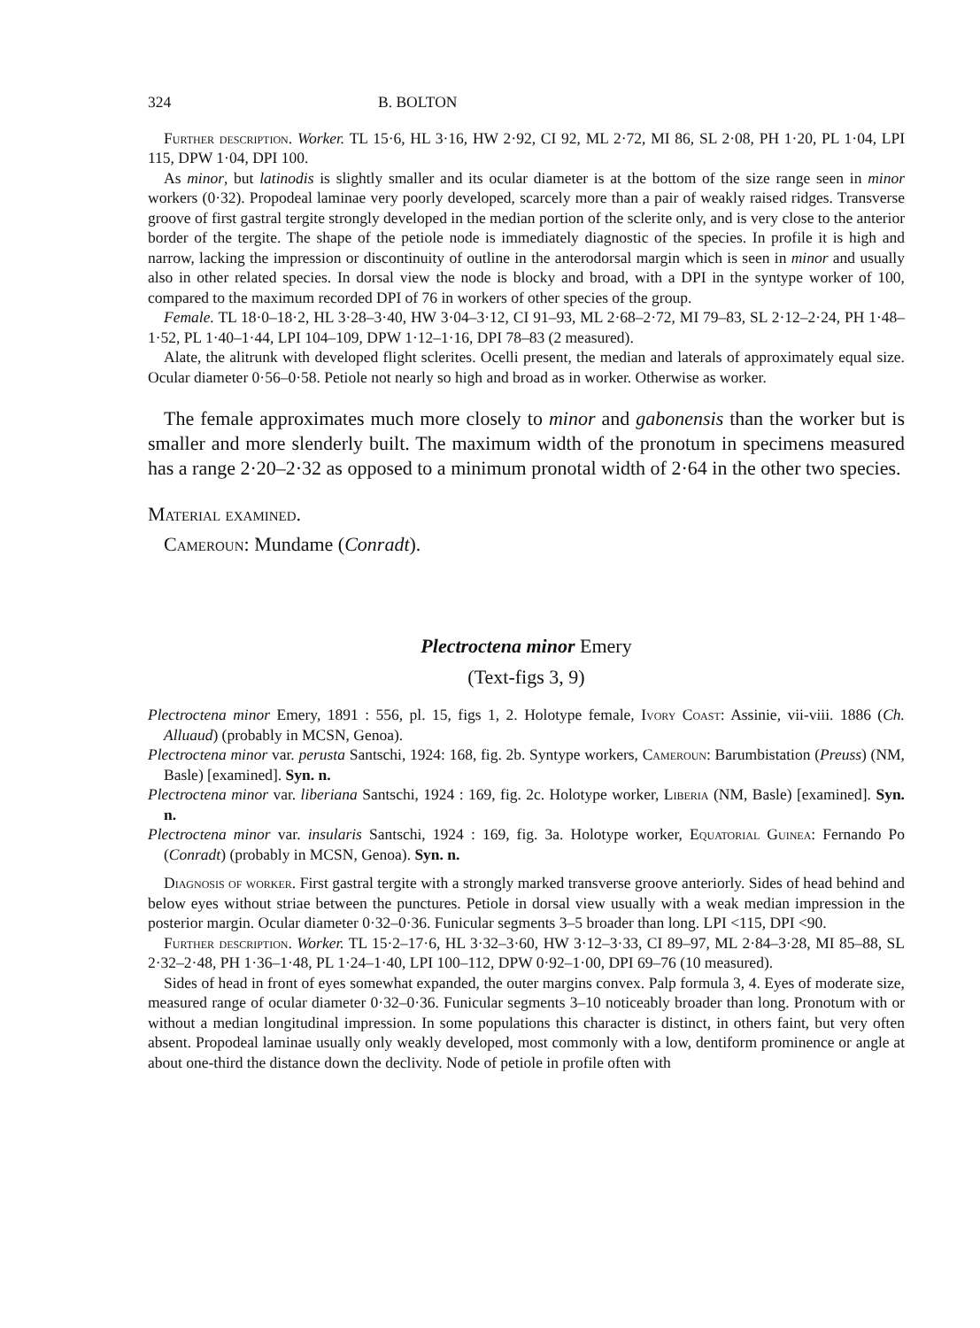324 B. BOLTON
Further description. Worker. TL 15·6, HL 3·16, HW 2·92, CI 92, ML 2·72, MI 86, SL 2·08, PH 1·20, PL 1·04, LPI 115, DPW 1·04, DPI 100.
As minor, but latinodis is slightly smaller and its ocular diameter is at the bottom of the size range seen in minor workers (0·32). Propodeal laminae very poorly developed, scarcely more than a pair of weakly raised ridges. Transverse groove of first gastral tergite strongly developed in the median portion of the sclerite only, and is very close to the anterior border of the tergite. The shape of the petiole node is immediately diagnostic of the species. In profile it is high and narrow, lacking the impression or discontinuity of outline in the anterodorsal margin which is seen in minor and usually also in other related species. In dorsal view the node is blocky and broad, with a DPI in the syntype worker of 100, compared to the maximum recorded DPI of 76 in workers of other species of the group.
Female. TL 18·0–18·2, HL 3·28–3·40, HW 3·04–3·12, CI 91–93, ML 2·68–2·72, MI 79–83, SL 2·12–2·24, PH 1·48–1·52, PL 1·40–1·44, LPI 104–109, DPW 1·12–1·16, DPI 78–83 (2 measured).
Alate, the alitrunk with developed flight sclerites. Ocelli present, the median and laterals of approximately equal size. Ocular diameter 0·56–0·58. Petiole not nearly so high and broad as in worker. Otherwise as worker.
The female approximates much more closely to minor and gabonensis than the worker but is smaller and more slenderly built. The maximum width of the pronotum in specimens measured has a range 2·20–2·32 as opposed to a minimum pronotal width of 2·64 in the other two species.
Material examined.
Cameroun: Mundame (Conradt).
Plectroctena minor Emery
(Text-figs 3, 9)
Plectroctena minor Emery, 1891 : 556, pl. 15, figs 1, 2. Holotype female, Ivory Coast: Assinie, vii-viii. 1886 (Ch. Alluaud) (probably in MCSN, Genoa).
Plectroctena minor var. perusta Santschi, 1924: 168, fig. 2b. Syntype workers, Cameroun: Barumbistation (Preuss) (NM, Basle) [examined]. Syn. n.
Plectroctena minor var. liberiana Santschi, 1924 : 169, fig. 2c. Holotype worker, Liberia (NM, Basle) [examined]. Syn. n.
Plectroctena minor var. insularis Santschi, 1924 : 169, fig. 3a. Holotype worker, Equatorial Guinea: Fernando Po (Conradt) (probably in MCSN, Genoa). Syn. n.
Diagnosis of worker. First gastral tergite with a strongly marked transverse groove anteriorly. Sides of head behind and below eyes without striae between the punctures. Petiole in dorsal view usually with a weak median impression in the posterior margin. Ocular diameter 0·32–0·36. Funicular segments 3–5 broader than long. LPI <115, DPI <90.
Further description. Worker. TL 15·2–17·6, HL 3·32–3·60, HW 3·12–3·33, CI 89–97, ML 2·84–3·28, MI 85–88, SL 2·32–2·48, PH 1·36–1·48, PL 1·24–1·40, LPI 100–112, DPW 0·92–1·00, DPI 69–76 (10 measured).
Sides of head in front of eyes somewhat expanded, the outer margins convex. Palp formula 3, 4. Eyes of moderate size, measured range of ocular diameter 0·32–0·36. Funicular segments 3–10 noticeably broader than long. Pronotum with or without a median longitudinal impression. In some populations this character is distinct, in others faint, but very often absent. Propodeal laminae usually only weakly developed, most commonly with a low, dentiform prominence or angle at about one-third the distance down the declivity. Node of petiole in profile often with